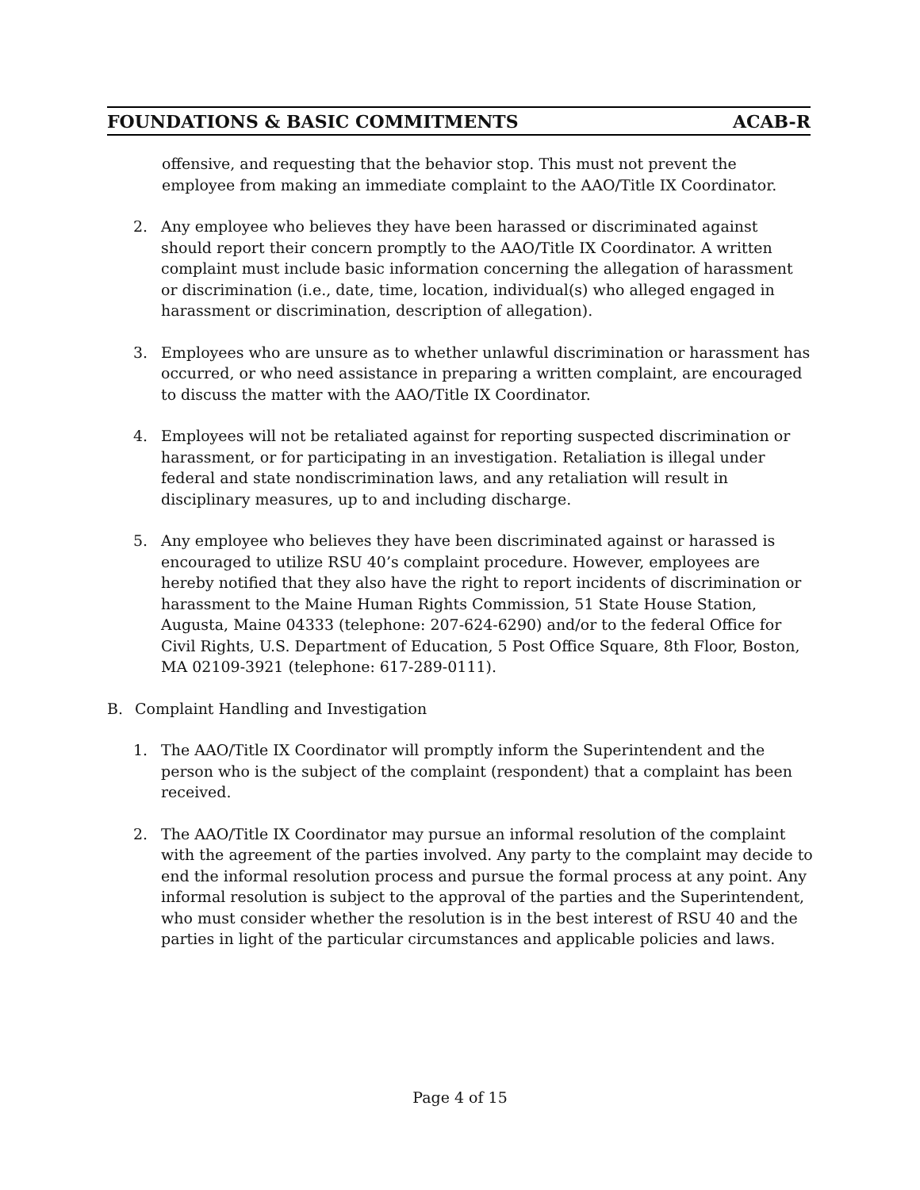FOUNDATIONS & BASIC COMMITMENTS ACAB-R
offensive, and requesting that the behavior stop. This must not prevent the employee from making an immediate complaint to the AAO/Title IX Coordinator.
2. Any employee who believes they have been harassed or discriminated against should report their concern promptly to the AAO/Title IX Coordinator. A written complaint must include basic information concerning the allegation of harassment or discrimination (i.e., date, time, location, individual(s) who alleged engaged in harassment or discrimination, description of allegation).
3. Employees who are unsure as to whether unlawful discrimination or harassment has occurred, or who need assistance in preparing a written complaint, are encouraged to discuss the matter with the AAO/Title IX Coordinator.
4. Employees will not be retaliated against for reporting suspected discrimination or harassment, or for participating in an investigation. Retaliation is illegal under federal and state nondiscrimination laws, and any retaliation will result in disciplinary measures, up to and including discharge.
5. Any employee who believes they have been discriminated against or harassed is encouraged to utilize RSU 40’s complaint procedure. However, employees are hereby notified that they also have the right to report incidents of discrimination or harassment to the Maine Human Rights Commission, 51 State House Station, Augusta, Maine 04333 (telephone: 207-624-6290) and/or to the federal Office for Civil Rights, U.S. Department of Education, 5 Post Office Square, 8th Floor, Boston, MA 02109-3921 (telephone: 617-289-0111).
B. Complaint Handling and Investigation
1. The AAO/Title IX Coordinator will promptly inform the Superintendent and the person who is the subject of the complaint (respondent) that a complaint has been received.
2. The AAO/Title IX Coordinator may pursue an informal resolution of the complaint with the agreement of the parties involved. Any party to the complaint may decide to end the informal resolution process and pursue the formal process at any point. Any informal resolution is subject to the approval of the parties and the Superintendent, who must consider whether the resolution is in the best interest of RSU 40 and the parties in light of the particular circumstances and applicable policies and laws.
Page 4 of 15